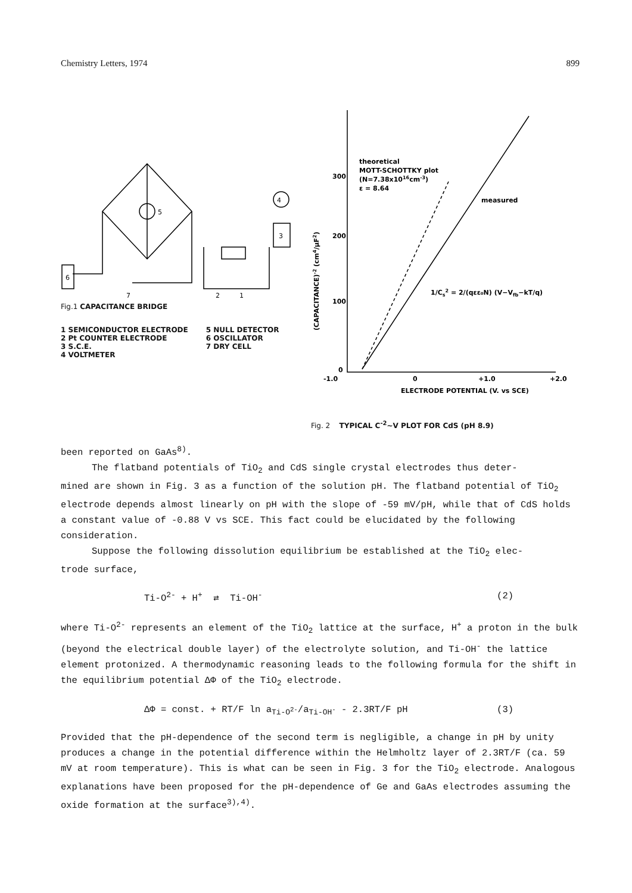Chemistry Letters, 1974 899
6
4
3
5
7
2
1
Fig.1 CAPACITANCE BRIDGE
1 SEMICONDUCTOR ELECTRODE
2 Pt COUNTER ELECTRODE
3 S.C.E.
4 VOLTMETER
5 NULL DETECTOR
6 OSCILLATOR
7 DRY CELL
theoretical
MOTT-SCHOTTKY plot
(N=7.38x1016cm-3)
ε = 8.64
measured
1/Cs2 = 2/(qεε₀N) (V−Vfb−kT/q)
300
200
100
0
-1.0
0
+1.0
+2.0
ELECTRODE POTENTIAL (V. vs SCE)
(CAPACITANCE)-2 (cm4/μF2)
Fig. 2 TYPICAL C<sup>-2</sup>~V PLOT FOR CdS (pH 8.9)
been reported on GaAs<sup>8)</sup>.
The flatband potentials of TiO<sub>2</sub> and CdS single crystal electrodes thus deter-
mined are shown in Fig. 3 as a function of the solution pH. The flatband potential of TiO<sub>2</sub> electrode depends almost linearly on pH with the slope of -59 mV/pH, while that of CdS holds a constant value of -0.88 V vs SCE. This fact could be elucidated by the following consideration.
Suppose the following dissolution equilibrium be established at the TiO<sub>2</sub> elec-
trode surface,
Ti-O<sup>2-</sup> + H<sup>+</sup> ⇄ Ti-OH<sup>-</sup> (2)
where Ti-O<sup>2-</sup> represents an element of the TiO<sub>2</sub> lattice at the surface, H<sup>+</sup> a proton in the bulk (beyond the electrical double layer) of the electrolyte solution, and Ti-OH<sup>-</sup> the lattice element protonized. A thermodynamic reasoning leads to the following formula for the shift in the equilibrium potential ΔΦ of the TiO<sub>2</sub> electrode.
ΔΦ = const. + RT/F ln a<sub>Ti-O<sup>2-</sup></sub>/a<sub>Ti-OH<sup>-</sup></sub> - 2.3RT/F pH (3)
Provided that the pH-dependence of the second term is negligible, a change in pH by unity produces a change in the potential difference within the Helmholtz layer of 2.3RT/F (ca. 59 mV at room temperature). This is what can be seen in Fig. 3 for the TiO<sub>2</sub> electrode. Analogous explanations have been proposed for the pH-dependence of Ge and GaAs electrodes assuming the oxide formation at the surface<sup>3),4)</sup>.